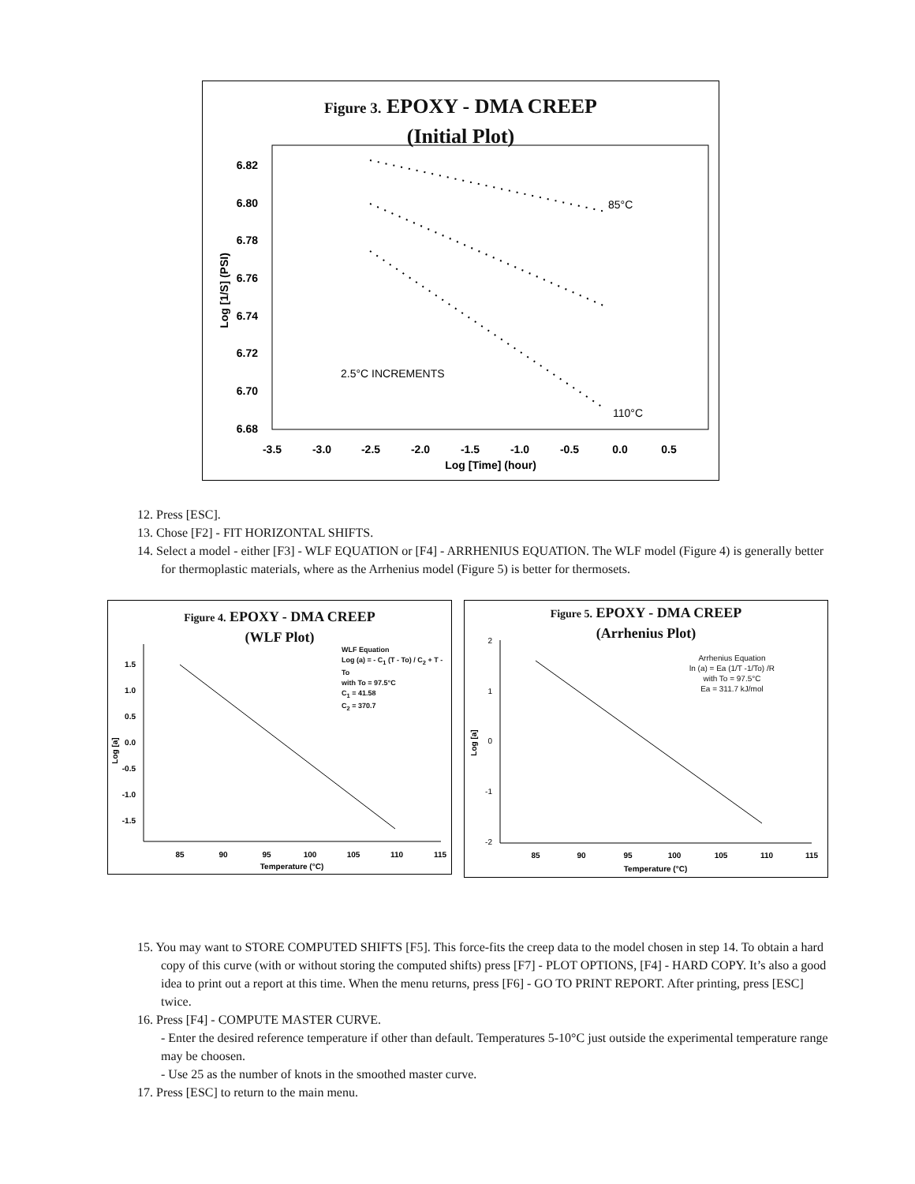Figure 3. EPOXY - DMA CREEP
(Initial Plot)
6.82
6.80
6.78
6.76
6.74
6.72
6.70
6.68
-3.5
-3.0
-2.5
-2.0
-1.5
-1.0
-0.5
0.0
0.5
Log [Time] (hour)
Log [1/S] (PSI)
85°C
110°C
2.5°C INCREMENTS
12. Press [ESC].
13. Chose [F2] - FIT HORIZONTAL SHIFTS.
14. Select a model - either [F3] - WLF EQUATION or [F4] - ARRHENIUS EQUATION. The WLF model (Figure 4) is generally better for thermoplastic materials, where as the Arrhenius model (Figure 5) is better for thermosets.
Figure 4. EPOXY - DMA CREEP
(WLF Plot)
WLF Equation
Log (a) = - C<sub>1</sub> (T - To) / C<sub>2</sub> + T - To
with To = 97.5°C
C<sub>1</sub> = 41.58
C<sub>2</sub> = 370.7
1.5
1.0
0.5
0.0
-0.5
-1.0
-1.5
85
90
95
100
105
110
115
Temperature (°C)
Log [a]
Figure 5. EPOXY - DMA CREEP
(Arrhenius Plot)
Arrhenius Equation
ln (a) = Ea (1/T -1/To) /R
with To = 97.5°C
Ea = 311.7 kJ/mol
2
1
0
-1
-2
85
90
95
100
105
110
115
Temperature (°C)
Log [a]
15. You may want to STORE COMPUTED SHIFTS [F5]. This force-fits the creep data to the model chosen in step 14. To obtain a hard copy of this curve (with or without storing the computed shifts) press [F7] - PLOT OPTIONS, [F4] - HARD COPY. It’s also a good idea to print out a report at this time. When the menu returns, press [F6] - GO TO PRINT REPORT. After printing, press [ESC] twice.
16. Press [F4] - COMPUTE MASTER CURVE.
- Enter the desired reference temperature if other than default. Temperatures 5-10°C just outside the experimental temperature range may be choosen.
- Use 25 as the number of knots in the smoothed master curve.
17. Press [ESC] to return to the main menu.